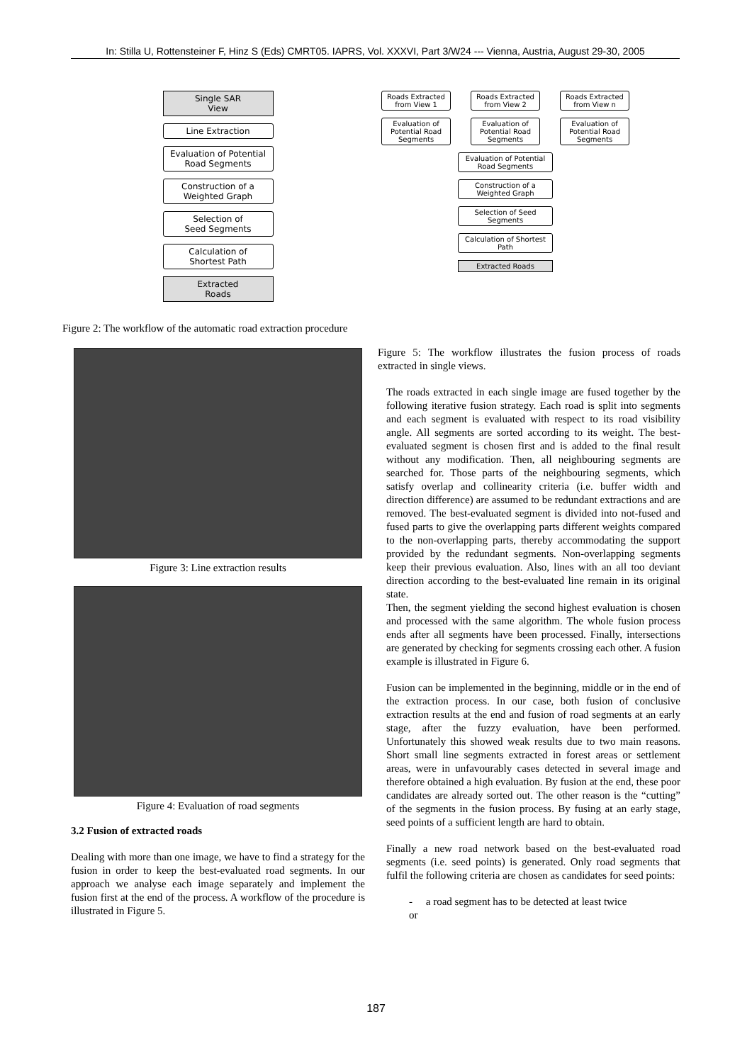In: Stilla U, Rottensteiner F, Hinz S (Eds) CMRT05. IAPRS, Vol. XXXVI, Part 3/W24 --- Vienna, Austria, August 29-30, 2005
Single SAR
View
Line Extraction
Evaluation of Potential
Road Segments
Construction of a
Weighted Graph
Selection of
Seed Segments
Calculation of
Shortest Path
Extracted
Roads
Figure 2: The workflow of the automatic road extraction procedure
Figure 3: Line extraction results
Figure 4: Evaluation of road segments
3.2 Fusion of extracted roads
Dealing with more than one image, we have to find a strategy for the fusion in order to keep the best-evaluated road segments. In our approach we analyse each image separately and implement the fusion first at the end of the process. A workflow of the procedure is illustrated in Figure 5.
Roads Extracted from View 1
Roads Extracted from View 2
Roads Extracted from View n
Evaluation of Potential Road Segments
Evaluation of Potential Road Segments
Evaluation of Potential Road Segments
Evaluation of Potential Road Segments
Construction of a Weighted Graph
Selection of Seed Segments
Calculation of Shortest Path
Extracted Roads
Figure 5: The workflow illustrates the fusion process of roads extracted in single views.
The roads extracted in each single image are fused together by the following iterative fusion strategy. Each road is split into segments and each segment is evaluated with respect to its road visibility angle. All segments are sorted according to its weight. The best-evaluated segment is chosen first and is added to the final result without any modification. Then, all neighbouring segments are searched for. Those parts of the neighbouring segments, which satisfy overlap and collinearity criteria (i.e. buffer width and direction difference) are assumed to be redundant extractions and are removed. The best-evaluated segment is divided into not-fused and fused parts to give the overlapping parts different weights compared to the non-overlapping parts, thereby accommodating the support provided by the redundant segments. Non-overlapping segments keep their previous evaluation. Also, lines with an all too deviant direction according to the best-evaluated line remain in its original state.
Then, the segment yielding the second highest evaluation is chosen and processed with the same algorithm. The whole fusion process ends after all segments have been processed. Finally, intersections are generated by checking for segments crossing each other. A fusion example is illustrated in Figure 6.
Fusion can be implemented in the beginning, middle or in the end of the extraction process. In our case, both fusion of conclusive extraction results at the end and fusion of road segments at an early stage, after the fuzzy evaluation, have been performed. Unfortunately this showed weak results due to two main reasons. Short small line segments extracted in forest areas or settlement areas, were in unfavourably cases detected in several image and therefore obtained a high evaluation. By fusion at the end, these poor candidates are already sorted out. The other reason is the “cutting” of the segments in the fusion process. By fusing at an early stage, seed points of a sufficient length are hard to obtain.
Finally a new road network based on the best-evaluated road segments (i.e. seed points) is generated. Only road segments that fulfil the following criteria are chosen as candidates for seed points:
- a road segment has to be detected at least twice
or
187